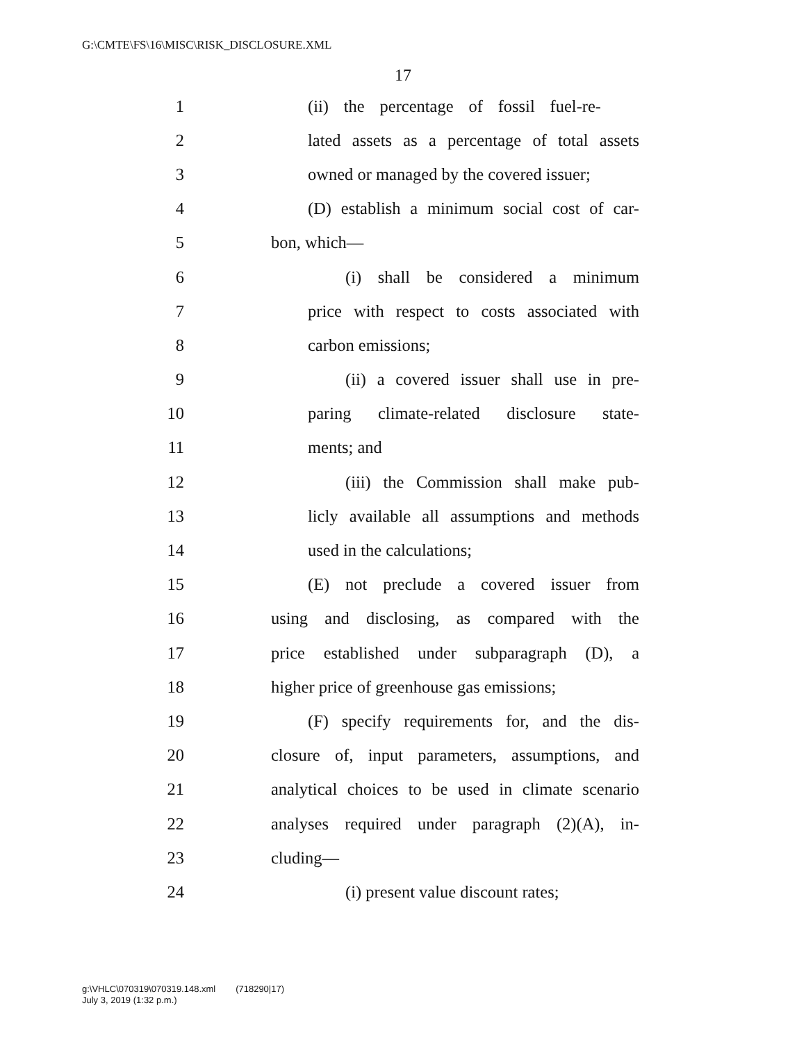G:\CMTE\FS\16\MISC\RISK_DISCLOSURE.XML
17
1 (ii) the percentage of fossil fuel-re-
2 lated assets as a percentage of total assets
3 owned or managed by the covered issuer;
4 (D) establish a minimum social cost of car-
5 bon, which—
6 (i) shall be considered a minimum
7 price with respect to costs associated with
8 carbon emissions;
9 (ii) a covered issuer shall use in pre-
10 paring climate-related disclosure state-
11 ments; and
12 (iii) the Commission shall make pub-
13 licly available all assumptions and methods
14 used in the calculations;
15 (E) not preclude a covered issuer from
16 using and disclosing, as compared with the
17 price established under subparagraph (D), a
18 higher price of greenhouse gas emissions;
19 (F) specify requirements for, and the dis-
20 closure of, input parameters, assumptions, and
21 analytical choices to be used in climate scenario
22 analyses required under paragraph (2)(A), in-
23 cluding—
24 (i) present value discount rates;
g:\VHLC\070319\070319.148.xml (718290|17)
July 3, 2019 (1:32 p.m.)